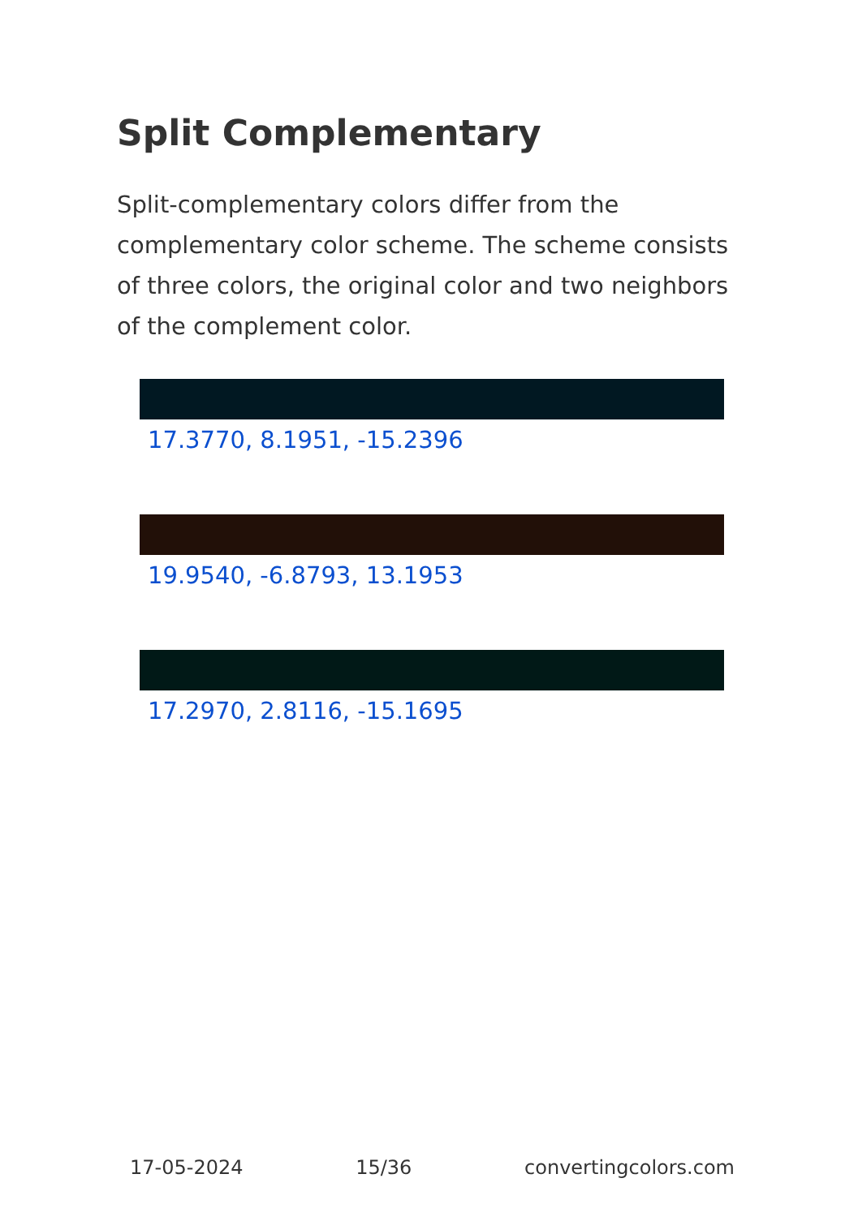Split Complementary
Split-complementary colors differ from the complementary color scheme. The scheme consists of three colors, the original color and two neighbors of the complement color.
17.3770, 8.1951, -15.2396
19.9540, -6.8793, 13.1953
17.2970, 2.8116, -15.1695
17-05-2024 15/36 convertingcolors.com